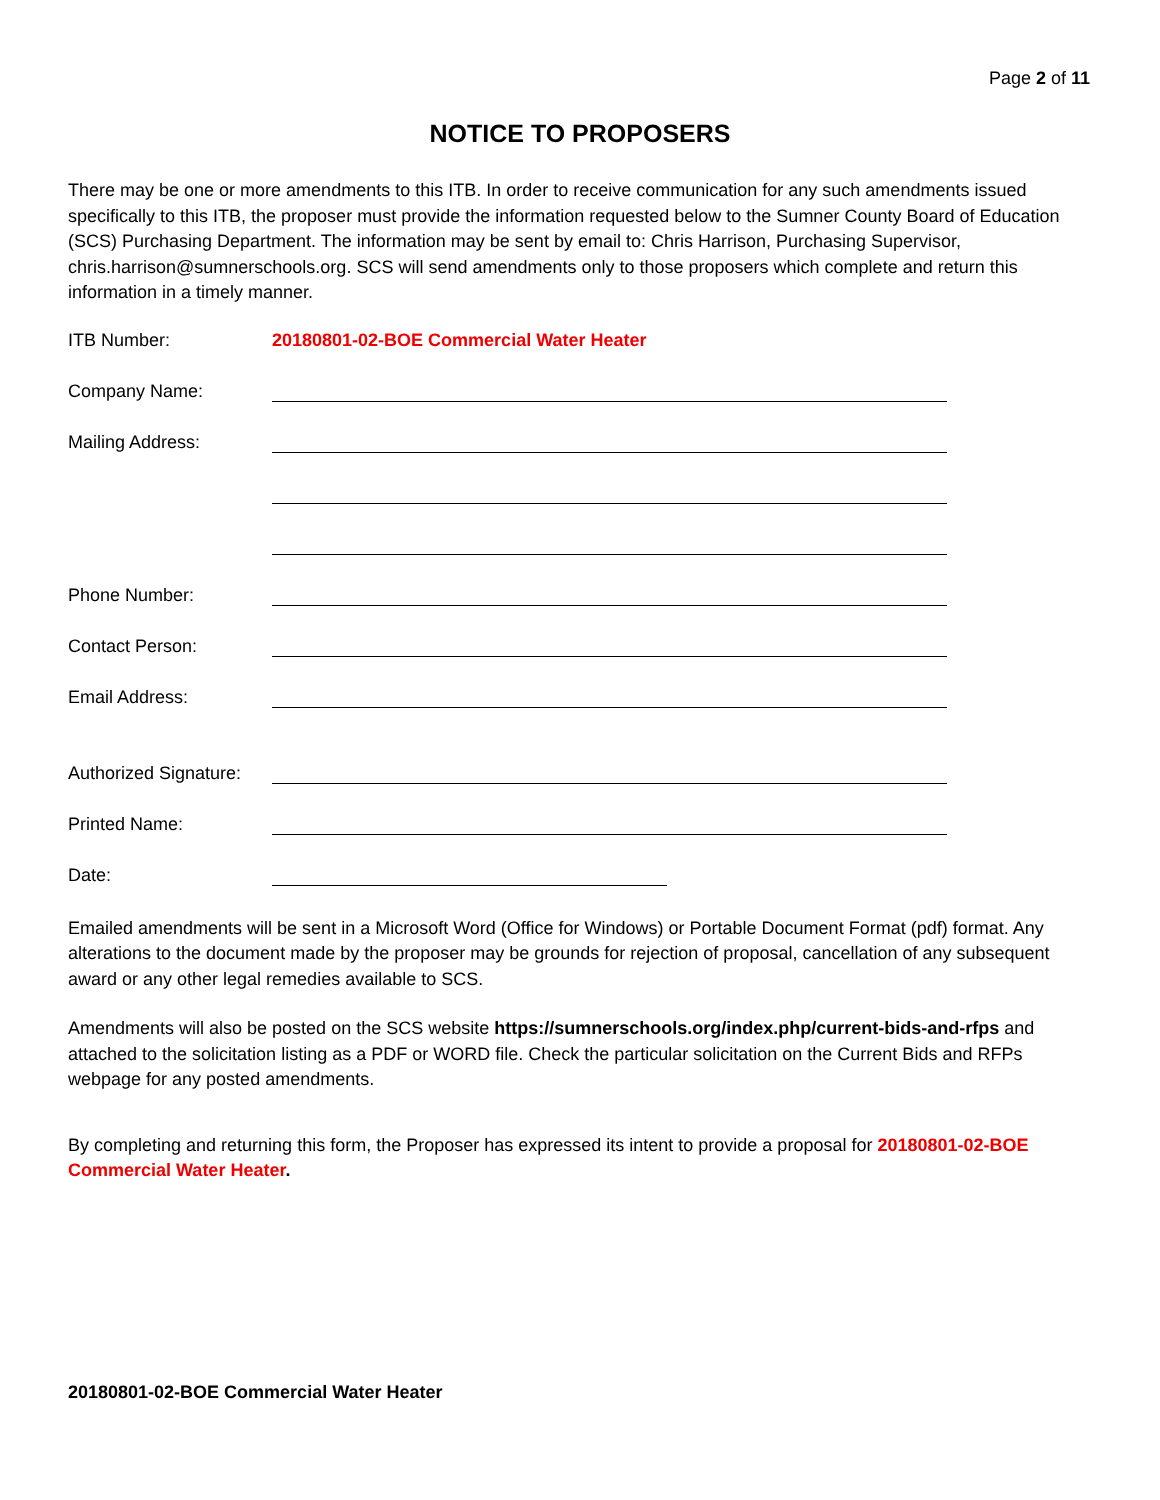Page 2 of 11
NOTICE TO PROPOSERS
There may be one or more amendments to this ITB. In order to receive communication for any such amendments issued specifically to this ITB, the proposer must provide the information requested below to the Sumner County Board of Education (SCS) Purchasing Department. The information may be sent by email to: Chris Harrison, Purchasing Supervisor, chris.harrison@sumnerschools.org. SCS will send amendments only to those proposers which complete and return this information in a timely manner.
ITB Number: 20180801-02-BOE Commercial Water Heater
Company Name:
Mailing Address:
Phone Number:
Contact Person:
Email Address:
Authorized Signature:
Printed Name:
Date:
Emailed amendments will be sent in a Microsoft Word (Office for Windows) or Portable Document Format (pdf) format. Any alterations to the document made by the proposer may be grounds for rejection of proposal, cancellation of any subsequent award or any other legal remedies available to SCS.
Amendments will also be posted on the SCS website https://sumnerschools.org/index.php/current-bids-and-rfps and attached to the solicitation listing as a PDF or WORD file. Check the particular solicitation on the Current Bids and RFPs webpage for any posted amendments.
By completing and returning this form, the Proposer has expressed its intent to provide a proposal for 20180801-02-BOE Commercial Water Heater.
20180801-02-BOE Commercial Water Heater